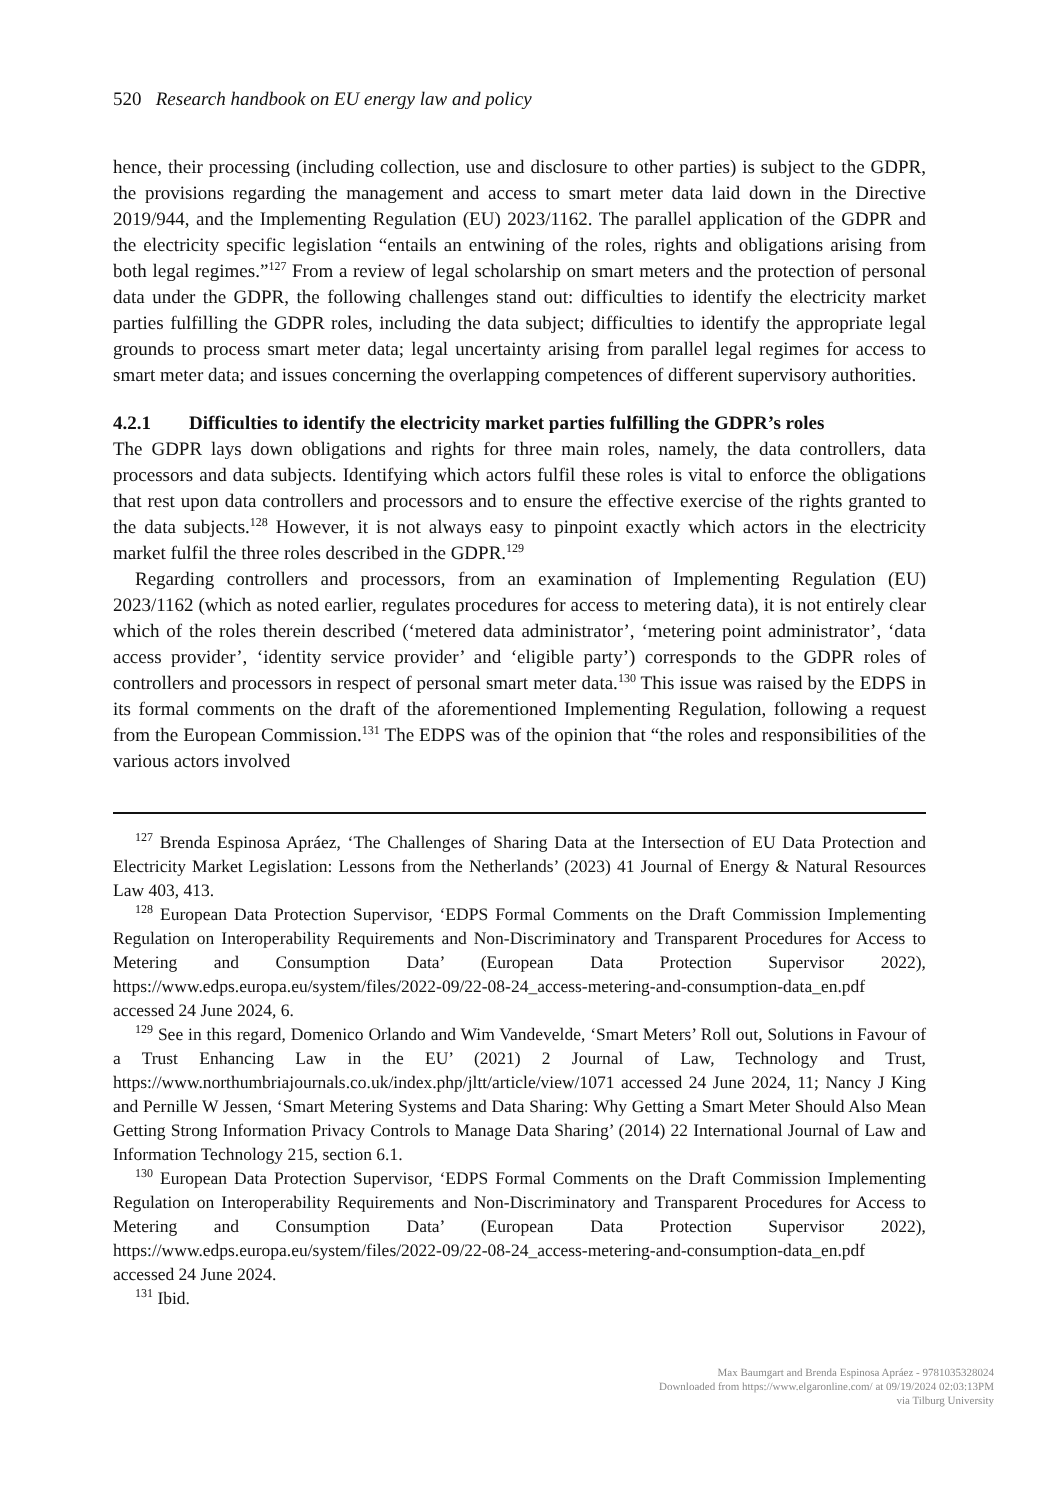520 Research handbook on EU energy law and policy
hence, their processing (including collection, use and disclosure to other parties) is subject to the GDPR, the provisions regarding the management and access to smart meter data laid down in the Directive 2019/944, and the Implementing Regulation (EU) 2023/1162. The parallel application of the GDPR and the electricity specific legislation “entails an entwining of the roles, rights and obligations arising from both legal regimes.”<sup>127</sup> From a review of legal scholarship on smart meters and the protection of personal data under the GDPR, the following challenges stand out: difficulties to identify the electricity market parties fulfilling the GDPR roles, including the data subject; difficulties to identify the appropriate legal grounds to process smart meter data; legal uncertainty arising from parallel legal regimes for access to smart meter data; and issues concerning the overlapping competences of different supervisory authorities.
4.2.1 Difficulties to identify the electricity market parties fulfilling the GDPR’s roles
The GDPR lays down obligations and rights for three main roles, namely, the data controllers, data processors and data subjects. Identifying which actors fulfil these roles is vital to enforce the obligations that rest upon data controllers and processors and to ensure the effective exercise of the rights granted to the data subjects.<sup>128</sup> However, it is not always easy to pinpoint exactly which actors in the electricity market fulfil the three roles described in the GDPR.<sup>129</sup>
Regarding controllers and processors, from an examination of Implementing Regulation (EU) 2023/1162 (which as noted earlier, regulates procedures for access to metering data), it is not entirely clear which of the roles therein described (‘metered data administrator’, ‘metering point administrator’, ‘data access provider’, ‘identity service provider’ and ‘eligible party’) corresponds to the GDPR roles of controllers and processors in respect of personal smart meter data.<sup>130</sup> This issue was raised by the EDPS in its formal comments on the draft of the aforementioned Implementing Regulation, following a request from the European Commission.<sup>131</sup> The EDPS was of the opinion that “the roles and responsibilities of the various actors involved
<sup>127</sup> Brenda Espinosa Apráez, ‘The Challenges of Sharing Data at the Intersection of EU Data Protection and Electricity Market Legislation: Lessons from the Netherlands’ (2023) 41 Journal of Energy & Natural Resources Law 403, 413.
<sup>128</sup> European Data Protection Supervisor, ‘EDPS Formal Comments on the Draft Commission Implementing Regulation on Interoperability Requirements and Non-Discriminatory and Transparent Procedures for Access to Metering and Consumption Data’ (European Data Protection Supervisor 2022), https://www.edps.europa.eu/system/files/2022-09/22-08-24_access-metering-and-consumption-data_en.pdf accessed 24 June 2024, 6.
<sup>129</sup> See in this regard, Domenico Orlando and Wim Vandevelde, ‘Smart Meters’ Roll out, Solutions in Favour of a Trust Enhancing Law in the EU’ (2021) 2 Journal of Law, Technology and Trust, https://www.northumbriajournals.co.uk/index.php/jltt/article/view/1071 accessed 24 June 2024, 11; Nancy J King and Pernille W Jessen, ‘Smart Metering Systems and Data Sharing: Why Getting a Smart Meter Should Also Mean Getting Strong Information Privacy Controls to Manage Data Sharing’ (2014) 22 International Journal of Law and Information Technology 215, section 6.1.
<sup>130</sup> European Data Protection Supervisor, ‘EDPS Formal Comments on the Draft Commission Implementing Regulation on Interoperability Requirements and Non-Discriminatory and Transparent Procedures for Access to Metering and Consumption Data’ (European Data Protection Supervisor 2022), https://www.edps.europa.eu/system/files/2022-09/22-08-24_access-metering-and-consumption-data_en.pdf accessed 24 June 2024.
<sup>131</sup> Ibid.
Max Baumgart and Brenda Espinosa Apráez - 9781035328024
Downloaded from https://www.elgaronline.com/ at 09/19/2024 02:03:13PM
via Tilburg University